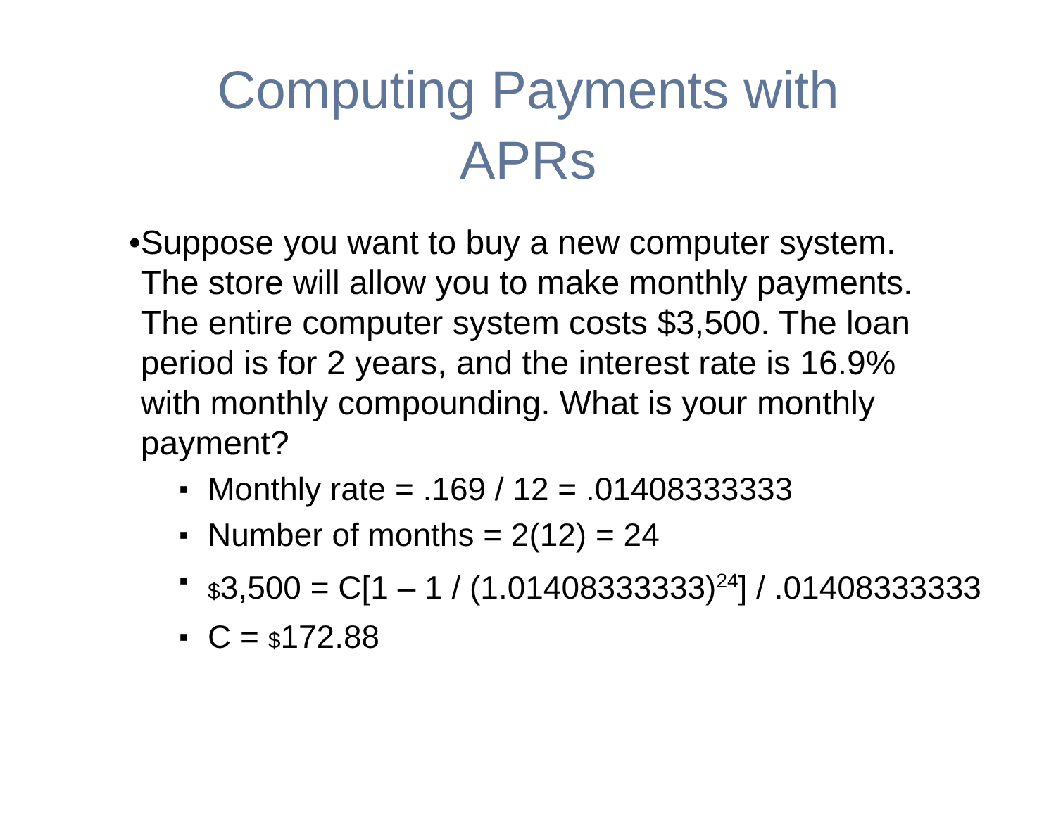Computing Payments with
APRs
• Suppose you want to buy a new computer system. The store will allow you to make monthly payments. The entire computer system costs $3,500. The loan period is for 2 years, and the interest rate is 16.9% with monthly compounding. What is your monthly payment?
■ Monthly rate = .169 / 12 = .01408333333
■ Number of months = 2(12) = 24
■ $3,500 = C[1 – 1 / (1.01408333333)<sup>24</sup>] / .01408333333
■ C = $172.88